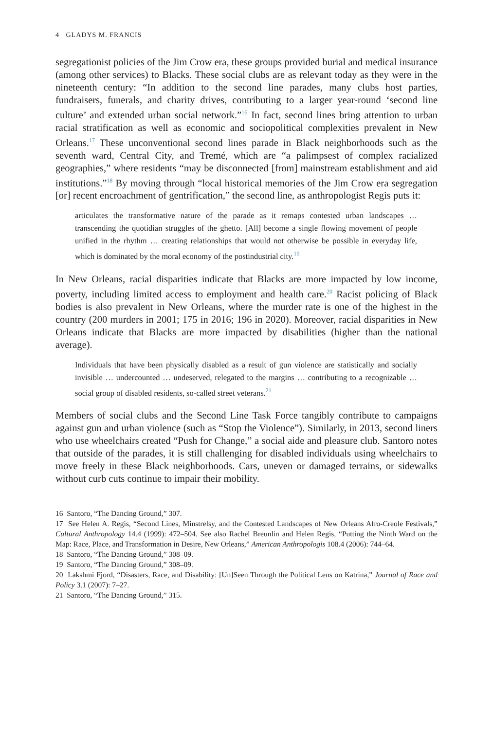4 GLADYS M. FRANCIS
segregationist policies of the Jim Crow era, these groups provided burial and medical insurance (among other services) to Blacks. These social clubs are as relevant today as they were in the nineteenth century: “In addition to the second line parades, many clubs host parties, fundraisers, funerals, and charity drives, contributing to a larger year-round ‘second line culture’ and extended urban social network.”<sup>16</sup> In fact, second lines bring attention to urban racial stratification as well as economic and sociopolitical complexities prevalent in New Orleans.<sup>17</sup> These unconventional second lines parade in Black neighborhoods such as the seventh ward, Central City, and Tremé, which are “a palimpsest of complex racialized geographies,” where residents “may be disconnected [from] mainstream establishment and aid institutions.”<sup>18</sup> By moving through “local historical memories of the Jim Crow era segregation [or] recent encroachment of gentrification,” the second line, as anthropologist Regis puts it:
articulates the transformative nature of the parade as it remaps contested urban landscapes … transcending the quotidian struggles of the ghetto. [All] become a single flowing movement of people unified in the rhythm … creating relationships that would not otherwise be possible in everyday life, which is dominated by the moral economy of the postindustrial city.<sup>19</sup>
In New Orleans, racial disparities indicate that Blacks are more impacted by low income, poverty, including limited access to employment and health care.<sup>20</sup> Racist policing of Black bodies is also prevalent in New Orleans, where the murder rate is one of the highest in the country (200 murders in 2001; 175 in 2016; 196 in 2020). Moreover, racial disparities in New Orleans indicate that Blacks are more impacted by disabilities (higher than the national average).
Individuals that have been physically disabled as a result of gun violence are statistically and socially invisible … undercounted … undeserved, relegated to the margins … contributing to a recognizable … social group of disabled residents, so-called street veterans.<sup>21</sup>
Members of social clubs and the Second Line Task Force tangibly contribute to campaigns against gun and urban violence (such as “Stop the Violence”). Similarly, in 2013, second liners who use wheelchairs created “Push for Change,” a social aide and pleasure club. Santoro notes that outside of the parades, it is still challenging for disabled individuals using wheelchairs to move freely in these Black neighborhoods. Cars, uneven or damaged terrains, or sidewalks without curb cuts continue to impair their mobility.
16 Santoro, “The Dancing Ground,” 307.
17 See Helen A. Regis, “Second Lines, Minstrelsy, and the Contested Landscapes of New Orleans Afro-Creole Festivals,” Cultural Anthropology 14.4 (1999): 472–504. See also Rachel Breunlin and Helen Regis, “Putting the Ninth Ward on the Map: Race, Place, and Transformation in Desire, New Orleans,” American Anthropologis 108.4 (2006): 744–64.
18 Santoro, “The Dancing Ground,” 308–09.
19 Santoro, “The Dancing Ground,” 308–09.
20 Lakshmi Fjord, “Disasters, Race, and Disability: [Un]Seen Through the Political Lens on Katrina,” Journal of Race and Policy 3.1 (2007): 7–27.
21 Santoro, “The Dancing Ground,” 315.